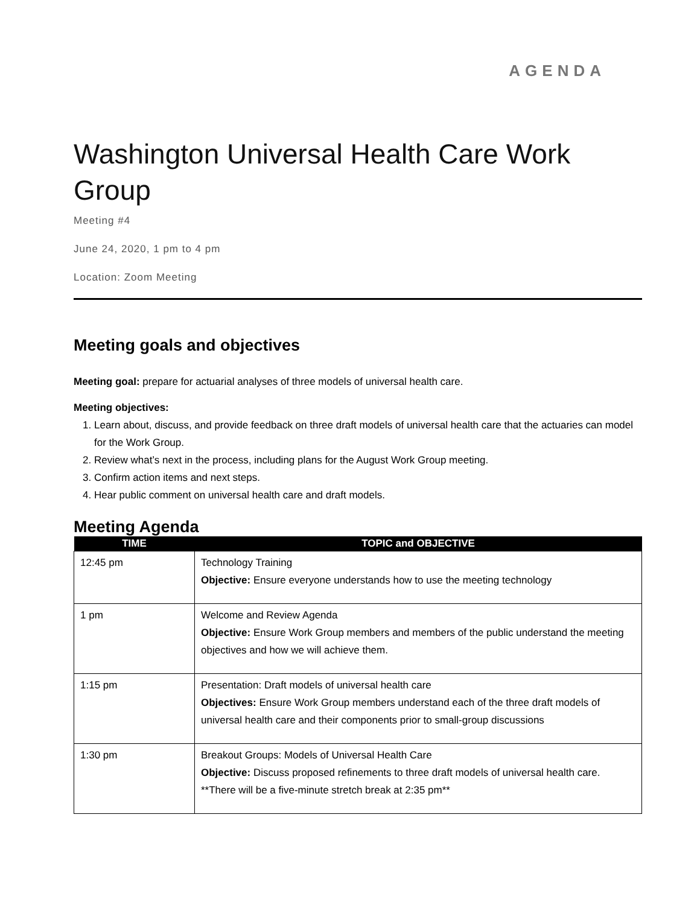AGENDA
Washington Universal Health Care Work Group
Meeting #4
June 24, 2020, 1 pm to 4 pm
Location: Zoom Meeting
Meeting goals and objectives
Meeting goal: prepare for actuarial analyses of three models of universal health care.
Meeting objectives:
1. Learn about, discuss, and provide feedback on three draft models of universal health care that the actuaries can model for the Work Group.
2. Review what’s next in the process, including plans for the August Work Group meeting.
3. Confirm action items and next steps.
4. Hear public comment on universal health care and draft models.
Meeting Agenda
| TIME | TOPIC and OBJECTIVE |
| --- | --- |
| 12:45 pm | Technology Training Objective: Ensure everyone understands how to use the meeting technology |
| 1 pm | Welcome and Review Agenda Objective: Ensure Work Group members and members of the public understand the meeting objectives and how we will achieve them. |
| 1:15 pm | Presentation: Draft models of universal health care Objectives: Ensure Work Group members understand each of the three draft models of universal health care and their components prior to small-group discussions |
| 1:30 pm | Breakout Groups: Models of Universal Health Care Objective: Discuss proposed refinements to three draft models of universal health care. **There will be a five-minute stretch break at 2:35 pm** |